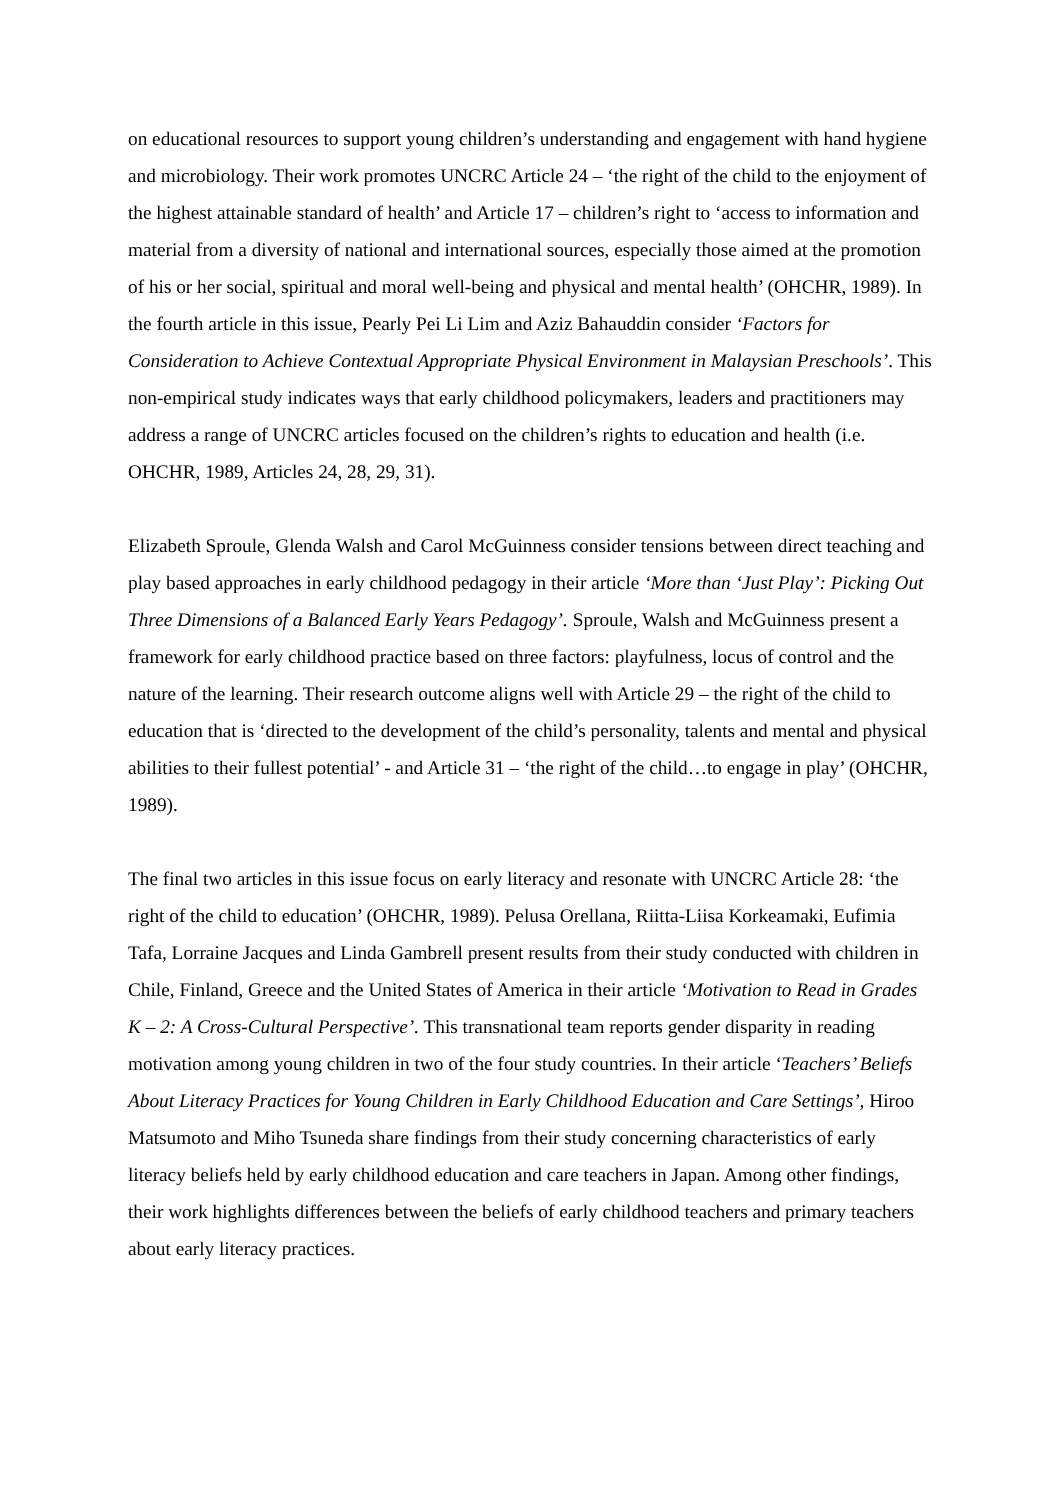on educational resources to support young children’s understanding and engagement with hand hygiene and microbiology. Their work promotes UNCRC Article 24 – ‘the right of the child to the enjoyment of the highest attainable standard of health’ and Article 17 – children’s right to ‘access to information and material from a diversity of national and international sources, especially those aimed at the promotion of his or her social, spiritual and moral well-being and physical and mental health’ (OHCHR, 1989). In the fourth article in this issue, Pearly Pei Li Lim and Aziz Bahauddin consider ‘Factors for Consideration to Achieve Contextual Appropriate Physical Environment in Malaysian Preschools’. This non-empirical study indicates ways that early childhood policymakers, leaders and practitioners may address a range of UNCRC articles focused on the children’s rights to education and health (i.e. OHCHR, 1989, Articles 24, 28, 29, 31).
Elizabeth Sproule, Glenda Walsh and Carol McGuinness consider tensions between direct teaching and play based approaches in early childhood pedagogy in their article ‘More than ‘Just Play’: Picking Out Three Dimensions of a Balanced Early Years Pedagogy’. Sproule, Walsh and McGuinness present a framework for early childhood practice based on three factors: playfulness, locus of control and the nature of the learning. Their research outcome aligns well with Article 29 – the right of the child to education that is ‘directed to the development of the child’s personality, talents and mental and physical abilities to their fullest potential’ - and Article 31 – ‘the right of the child…to engage in play’ (OHCHR, 1989).
The final two articles in this issue focus on early literacy and resonate with UNCRC Article 28: ‘the right of the child to education’ (OHCHR, 1989). Pelusa Orellana, Riitta-Liisa Korkeamaki, Eufimia Tafa, Lorraine Jacques and Linda Gambrell present results from their study conducted with children in Chile, Finland, Greece and the United States of America in their article ‘Motivation to Read in Grades K – 2: A Cross-Cultural Perspective’. This transnational team reports gender disparity in reading motivation among young children in two of the four study countries. In their article ‘Teachers’ Beliefs About Literacy Practices for Young Children in Early Childhood Education and Care Settings’, Hiroo Matsumoto and Miho Tsuneda share findings from their study concerning characteristics of early literacy beliefs held by early childhood education and care teachers in Japan. Among other findings, their work highlights differences between the beliefs of early childhood teachers and primary teachers about early literacy practices.